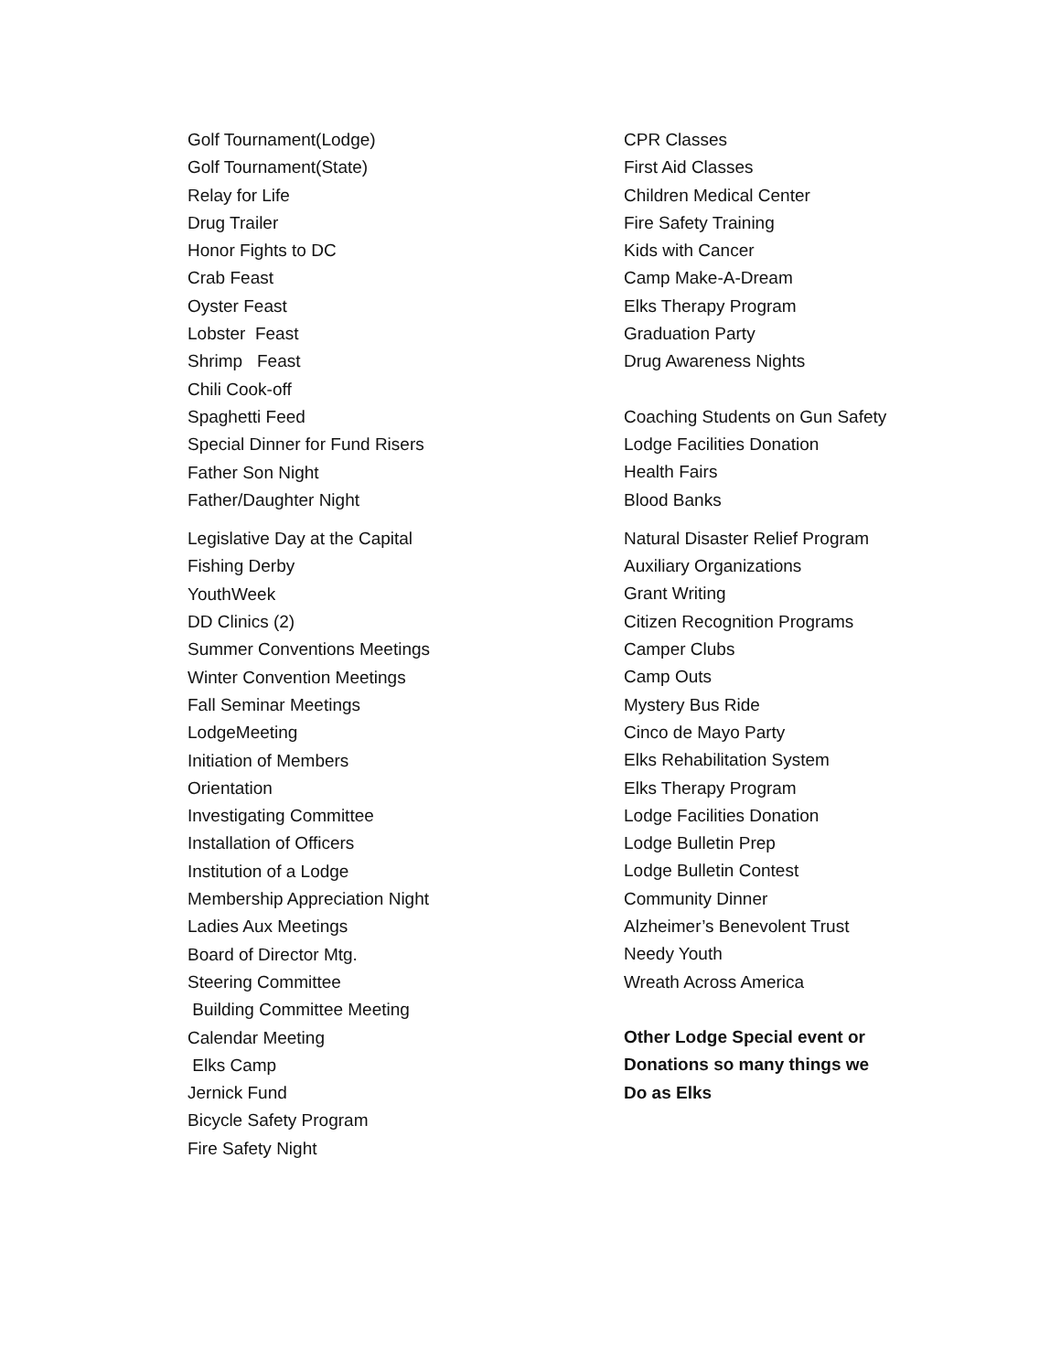Golf Tournament(Lodge)
Golf Tournament(State)
Relay for Life
Drug Trailer
Honor Fights to DC
Crab Feast
Oyster Feast
Lobster Feast
Shrimp Feast
Chili Cook-off
Spaghetti Feed
Special Dinner for Fund Risers
Father Son Night
Father/Daughter Night
Legislative Day at the Capital
Fishing Derby
YouthWeek
DD Clinics (2)
Summer Conventions Meetings
Winter Convention Meetings
Fall Seminar Meetings
LodgeMeeting
Initiation of Members
Orientation
Investigating Committee
Installation of Officers
Institution of a Lodge
Membership Appreciation Night
Ladies Aux Meetings
Board of Director Mtg.
Steering Committee
Building Committee Meeting
Calendar Meeting
Elks Camp
Jernick Fund
Bicycle Safety Program
Fire Safety Night
CPR Classes
First Aid Classes
Children Medical Center
Fire Safety Training
Kids with Cancer
Camp Make-A-Dream
Elks Therapy Program
Graduation Party
Drug Awareness Nights
Coaching Students on Gun Safety
Lodge Facilities Donation
Health Fairs
Blood Banks
Natural Disaster Relief Program
Auxiliary Organizations
Grant Writing
Citizen Recognition Programs
Camper Clubs
Camp Outs
Mystery Bus Ride
Cinco de Mayo Party
Elks Rehabilitation System
Elks Therapy Program
Lodge Facilities Donation
Lodge Bulletin Prep
Lodge Bulletin Contest
Community Dinner
Alzheimer’s Benevolent Trust
Needy Youth
Wreath Across America
Other Lodge Special event or
Donations so many things we
Do as Elks